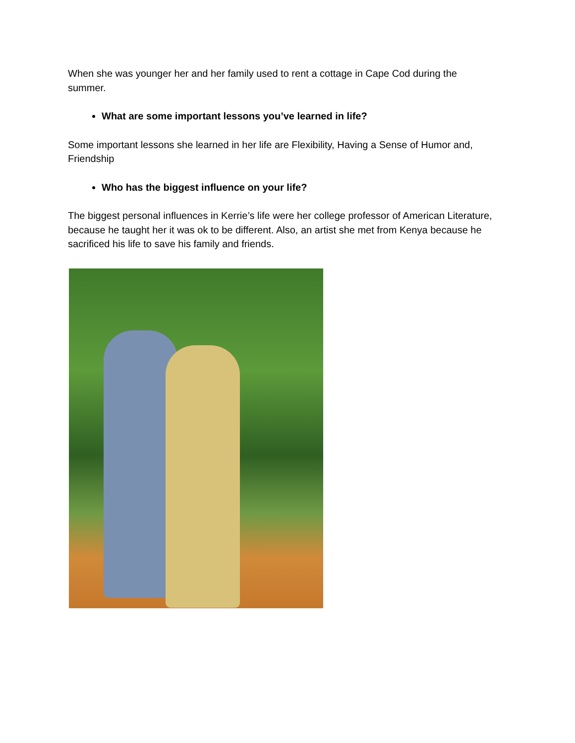When she was younger her and her family used to rent a cottage in Cape Cod during the summer.
What are some important lessons you’ve learned in life?
Some important lessons she learned in her life are Flexibility, Having a Sense of Humor and, Friendship
Who has the biggest influence on your life?
The biggest personal influences in Kerrie’s life were her college professor of American Literature, because he taught her it was ok to be different. Also, an artist she met from Kenya because he sacrificed his life to save his family and friends.